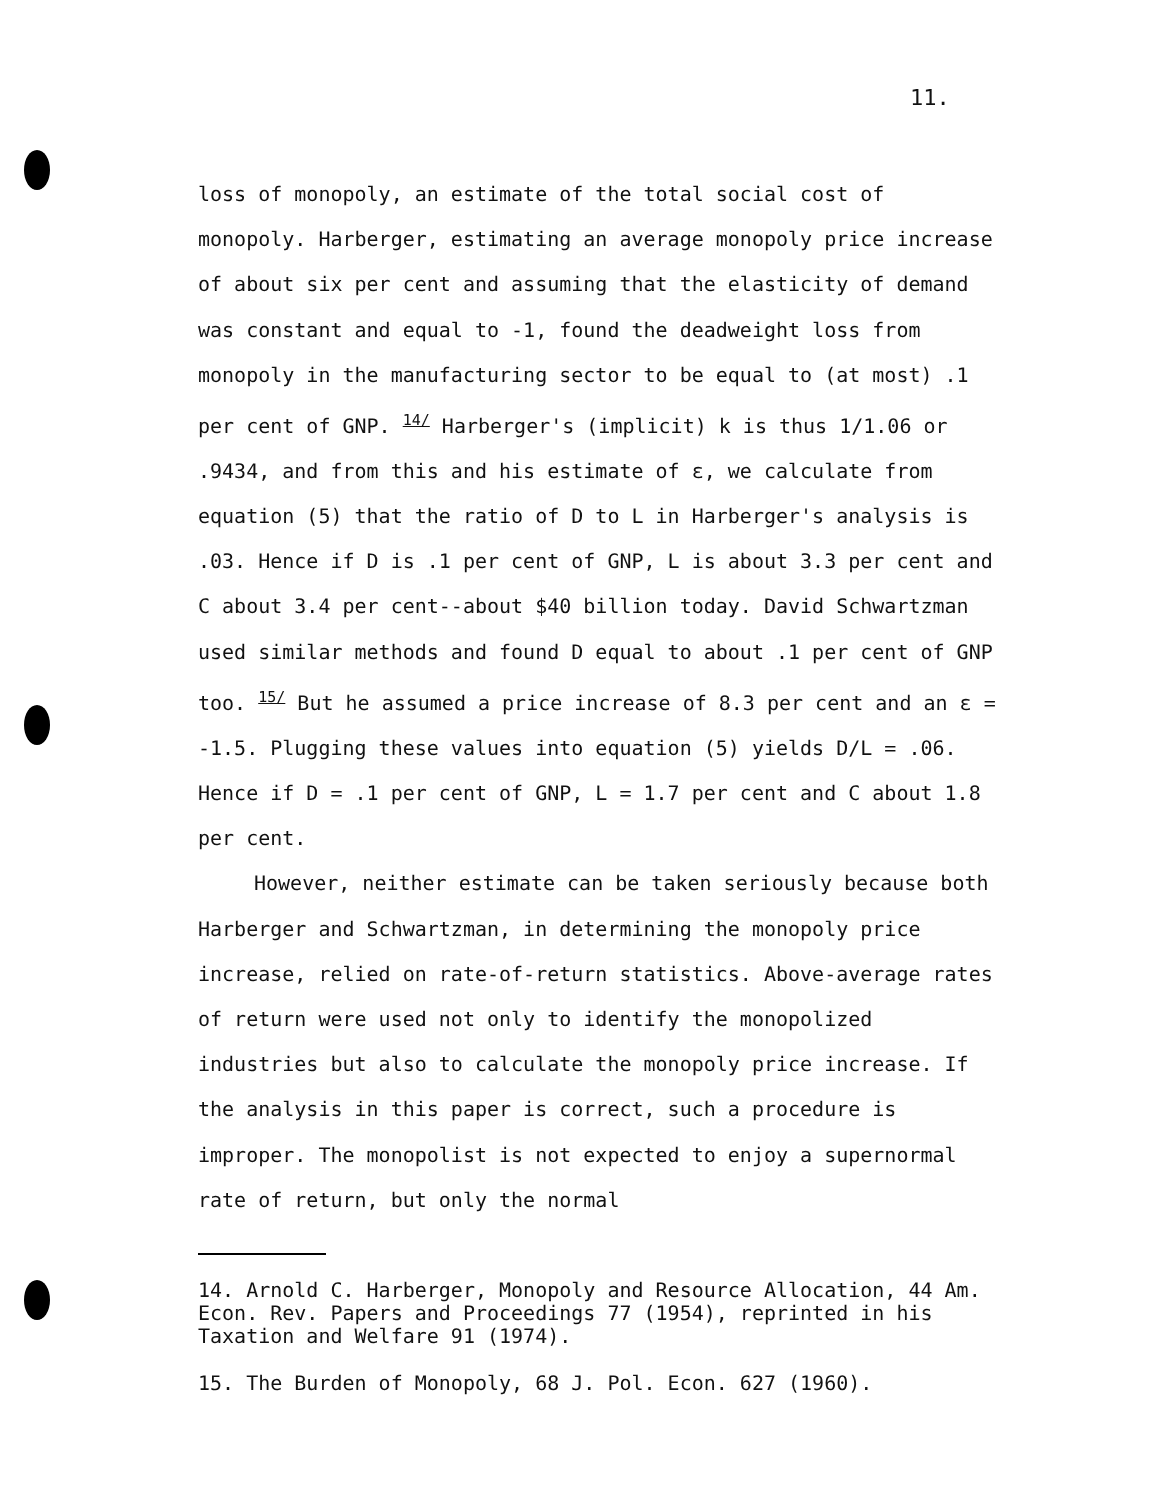11.
loss of monopoly, an estimate of the total social cost of monopoly. Harberger, estimating an average monopoly price increase of about six per cent and assuming that the elasticity of demand was constant and equal to -1, found the deadweight loss from monopoly in the manufacturing sector to be equal to (at most) .1 per cent of GNP. <sup>14/</sup> Harberger's (implicit) k is thus 1/1.06 or .9434, and from this and his estimate of ε, we calculate from equation (5) that the ratio of D to L in Harberger's analysis is .03. Hence if D is .1 per cent of GNP, L is about 3.3 per cent and C about 3.4 per cent--about $40 billion today. David Schwartzman used similar methods and found D equal to about .1 per cent of GNP too. <sup>15/</sup> But he assumed a price increase of 8.3 per cent and an ε = -1.5. Plugging these values into equation (5) yields D/L = .06. Hence if D = .1 per cent of GNP, L = 1.7 per cent and C about 1.8 per cent.
However, neither estimate can be taken seriously because both Harberger and Schwartzman, in determining the monopoly price increase, relied on rate-of-return statistics. Above-average rates of return were used not only to identify the monopolized industries but also to calculate the monopoly price increase. If the analysis in this paper is correct, such a procedure is improper. The monopolist is not expected to enjoy a supernormal rate of return, but only the normal
14. Arnold C. Harberger, Monopoly and Resource Allocation, 44 Am. Econ. Rev. Papers and Proceedings 77 (1954), reprinted in his Taxation and Welfare 91 (1974).
15. The Burden of Monopoly, 68 J. Pol. Econ. 627 (1960).